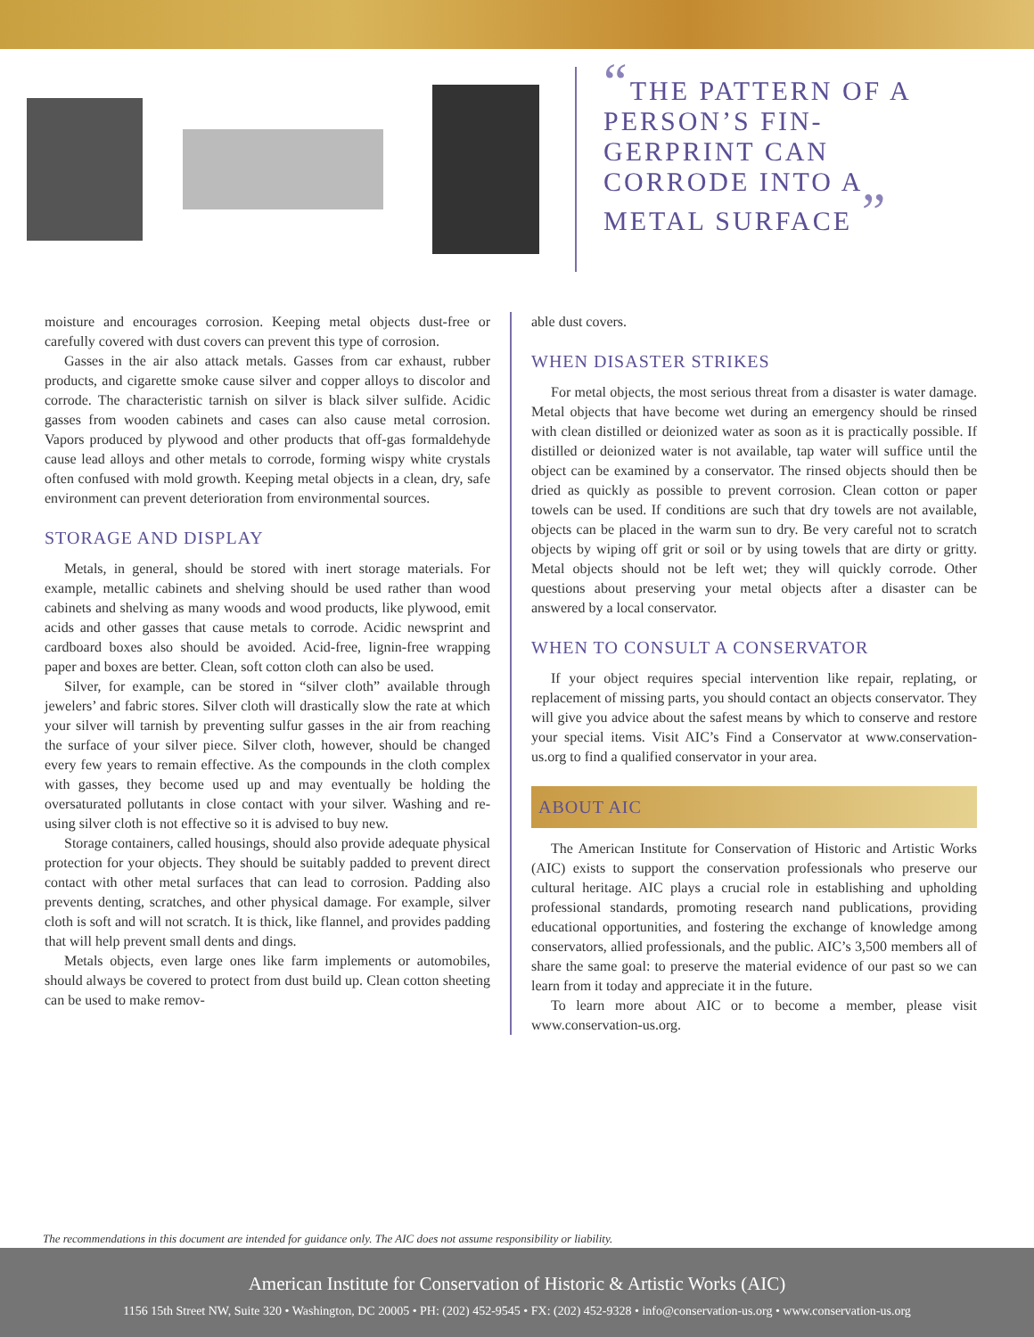“THE PATTERN OF A PERSON’S FIN-GERPRINT CAN CORRODE INTO A METAL SURFACE ”
moisture and encourages corrosion. Keeping metal objects dust-free or carefully covered with dust covers can prevent this type of corrosion.
Gasses in the air also attack metals. Gasses from car exhaust, rubber products, and cigarette smoke cause silver and copper alloys to discolor and corrode. The characteristic tarnish on silver is black silver sulfide. Acidic gasses from wooden cabinets and cases can also cause metal corrosion. Vapors produced by plywood and other products that off-gas formaldehyde cause lead alloys and other metals to corrode, forming wispy white crystals often confused with mold growth. Keeping metal objects in a clean, dry, safe environment can prevent deterioration from environmental sources.
STORAGE AND DISPLAY
Metals, in general, should be stored with inert storage materials. For example, metallic cabinets and shelving should be used rather than wood cabinets and shelving as many woods and wood products, like plywood, emit acids and other gasses that cause metals to corrode. Acidic newsprint and cardboard boxes also should be avoided. Acid-free, lignin-free wrapping paper and boxes are better. Clean, soft cotton cloth can also be used.
Silver, for example, can be stored in “silver cloth” available through jewelers’ and fabric stores. Silver cloth will drastically slow the rate at which your silver will tarnish by preventing sulfur gasses in the air from reaching the surface of your silver piece. Silver cloth, however, should be changed every few years to remain effective. As the compounds in the cloth complex with gasses, they become used up and may eventually be holding the oversaturated pollutants in close contact with your silver. Washing and re-using silver cloth is not effective so it is advised to buy new.
Storage containers, called housings, should also provide adequate physical protection for your objects. They should be suitably padded to prevent direct contact with other metal surfaces that can lead to corrosion. Padding also prevents denting, scratches, and other physical damage. For example, silver cloth is soft and will not scratch. It is thick, like flannel, and provides padding that will help prevent small dents and dings.
Metals objects, even large ones like farm implements or automobiles, should always be covered to protect from dust build up. Clean cotton sheeting can be used to make remov-
able dust covers.
WHEN DISASTER STRIKES
For metal objects, the most serious threat from a disaster is water damage. Metal objects that have become wet during an emergency should be rinsed with clean distilled or deionized water as soon as it is practically possible. If distilled or deionized water is not available, tap water will suffice until the object can be examined by a conservator. The rinsed objects should then be dried as quickly as possible to prevent corrosion. Clean cotton or paper towels can be used. If conditions are such that dry towels are not available, objects can be placed in the warm sun to dry. Be very careful not to scratch objects by wiping off grit or soil or by using towels that are dirty or gritty. Metal objects should not be left wet; they will quickly corrode. Other questions about preserving your metal objects after a disaster can be answered by a local conservator.
WHEN TO CONSULT A CONSERVATOR
If your object requires special intervention like repair, replating, or replacement of missing parts, you should contact an objects conservator. They will give you advice about the safest means by which to conserve and restore your special items. Visit AIC’s Find a Conservator at www.conservation-us.org to find a qualified conservator in your area.
ABOUT AIC
The American Institute for Conservation of Historic and Artistic Works (AIC) exists to support the conservation professionals who preserve our cultural heritage. AIC plays a crucial role in establishing and upholding professional standards, promoting research nand publications, providing educational opportunities, and fostering the exchange of knowledge among conservators, allied professionals, and the public. AIC’s 3,500 members all of share the same goal: to preserve the material evidence of our past so we can learn from it today and appreciate it in the future.
To learn more about AIC or to become a member, please visit www.conservation-us.org.
The recommendations in this document are intended for guidance only. The AIC does not assume responsibility or liability.
American Institute for Conservation of Historic & Artistic Works (AIC)
1156 15th Street NW, Suite 320 • Washington, DC 20005 • PH: (202) 452-9545 • FX: (202) 452-9328 • info@conservation-us.org • www.conservation-us.org